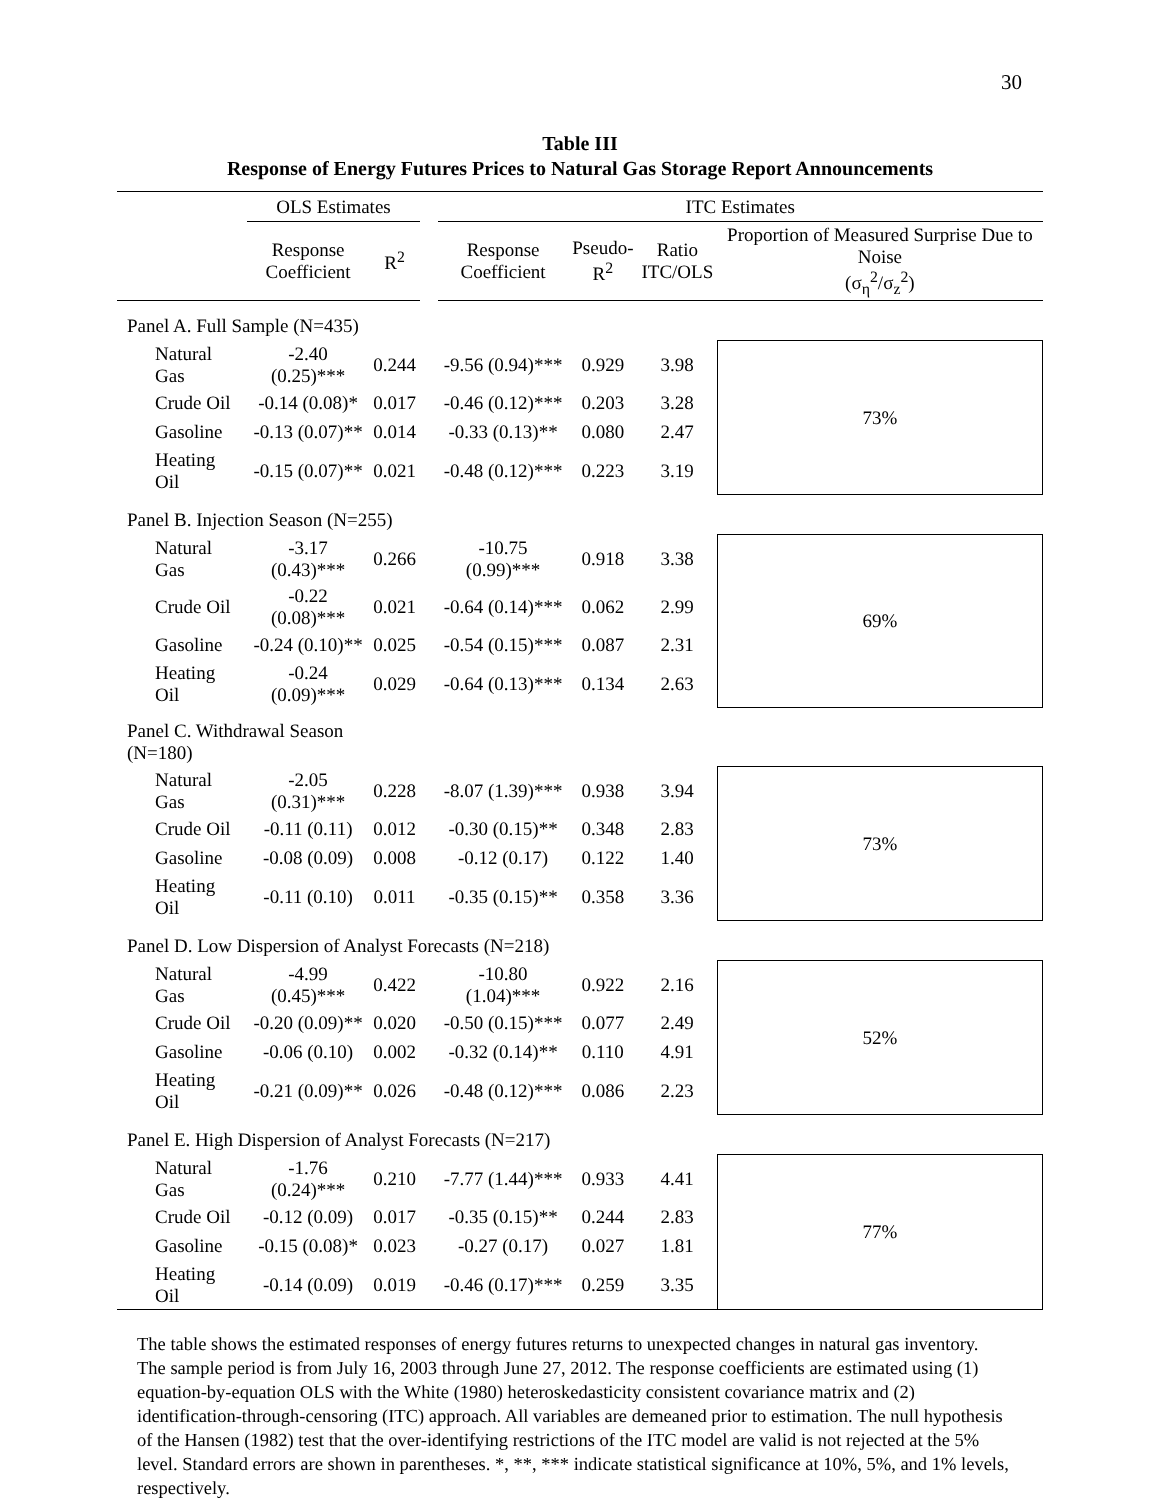30
Table III
Response of Energy Futures Prices to Natural Gas Storage Report Announcements
| | OLS Estimates | | | ITC Estimates | | | |
| --- | --- | --- | --- | --- | --- | --- | --- |
| | Response Coefficient | R<sup>2</sup> | | Response Coefficient | Pseudo- R<sup>2</sup> | Ratio ITC/OLS | Proportion of Measured Surprise Due to Noise (σ<sub>η</sub><sup>2</sup>/σ<sub>z</sub><sup>2</sup>) |
| Panel A. Full Sample (N=435) | | | | | | | |
| Natural Gas | -2.40 (0.25)*** | 0.244 | | -9.56 (0.94)*** | 0.929 | 3.98 | 73% |
| Crude Oil | -0.14 (0.08)* | 0.017 | | -0.46 (0.12)*** | 0.203 | 3.28 | |
| Gasoline | -0.13 (0.07)** | 0.014 | | -0.33 (0.13)** | 0.080 | 2.47 | |
| Heating Oil | -0.15 (0.07)** | 0.021 | | -0.48 (0.12)*** | 0.223 | 3.19 | |
| Panel B. Injection Season (N=255) | | | | | | | |
| Natural Gas | -3.17 (0.43)*** | 0.266 | | -10.75 (0.99)*** | 0.918 | 3.38 | 69% |
| Crude Oil | -0.22 (0.08)*** | 0.021 | | -0.64 (0.14)*** | 0.062 | 2.99 | |
| Gasoline | -0.24 (0.10)** | 0.025 | | -0.54 (0.15)*** | 0.087 | 2.31 | |
| Heating Oil | -0.24 (0.09)*** | 0.029 | | -0.64 (0.13)*** | 0.134 | 2.63 | |
| Panel C. Withdrawal Season (N=180) | | | | | | | |
| Natural Gas | -2.05 (0.31)*** | 0.228 | | -8.07 (1.39)*** | 0.938 | 3.94 | 73% |
| Crude Oil | -0.11 (0.11) | 0.012 | | -0.30 (0.15)** | 0.348 | 2.83 | |
| Gasoline | -0.08 (0.09) | 0.008 | | -0.12 (0.17) | 0.122 | 1.40 | |
| Heating Oil | -0.11 (0.10) | 0.011 | | -0.35 (0.15)** | 0.358 | 3.36 | |
| Panel D. Low Dispersion of Analyst Forecasts (N=218) | | | | | | | |
| Natural Gas | -4.99 (0.45)*** | 0.422 | | -10.80 (1.04)*** | 0.922 | 2.16 | 52% |
| Crude Oil | -0.20 (0.09)** | 0.020 | | -0.50 (0.15)*** | 0.077 | 2.49 | |
| Gasoline | -0.06 (0.10) | 0.002 | | -0.32 (0.14)** | 0.110 | 4.91 | |
| Heating Oil | -0.21 (0.09)** | 0.026 | | -0.48 (0.12)*** | 0.086 | 2.23 | |
| Panel E. High Dispersion of Analyst Forecasts (N=217) | | | | | | | |
| Natural Gas | -1.76 (0.24)*** | 0.210 | | -7.77 (1.44)*** | 0.933 | 4.41 | 77% |
| Crude Oil | -0.12 (0.09) | 0.017 | | -0.35 (0.15)** | 0.244 | 2.83 | |
| Gasoline | -0.15 (0.08)* | 0.023 | | -0.27 (0.17) | 0.027 | 1.81 | |
| Heating Oil | -0.14 (0.09) | 0.019 | | -0.46 (0.17)*** | 0.259 | 3.35 | |
The table shows the estimated responses of energy futures returns to unexpected changes in natural gas inventory. The sample period is from July 16, 2003 through June 27, 2012. The response coefficients are estimated using (1) equation-by-equation OLS with the White (1980) heteroskedasticity consistent covariance matrix and (2) identification-through-censoring (ITC) approach. All variables are demeaned prior to estimation. The null hypothesis of the Hansen (1982) test that the over-identifying restrictions of the ITC model are valid is not rejected at the 5% level. Standard errors are shown in parentheses. *, **, *** indicate statistical significance at 10%, 5%, and 1% levels, respectively.